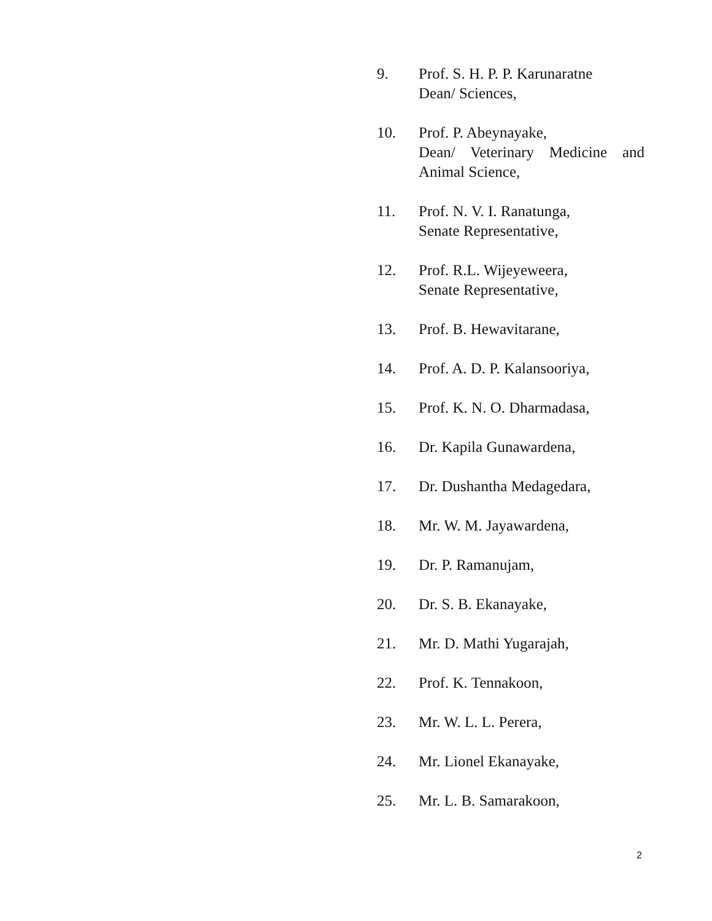9. Prof. S. H. P. P. Karunaratne
Dean/ Sciences,
10. Prof. P. Abeynayake,
Dean/ Veterinary Medicine and Animal Science,
11. Prof. N. V. I. Ranatunga,
Senate Representative,
12. Prof. R.L. Wijeyeweera,
Senate Representative,
13. Prof. B. Hewavitarane,
14. Prof. A. D. P. Kalansooriya,
15. Prof. K. N. O. Dharmadasa,
16. Dr. Kapila Gunawardena,
17. Dr. Dushantha Medagedara,
18. Mr. W. M. Jayawardena,
19. Dr. P. Ramanujam,
20. Dr. S. B. Ekanayake,
21. Mr. D. Mathi Yugarajah,
22. Prof. K. Tennakoon,
23. Mr. W. L. L. Perera,
24. Mr. Lionel Ekanayake,
25. Mr. L. B. Samarakoon,
2